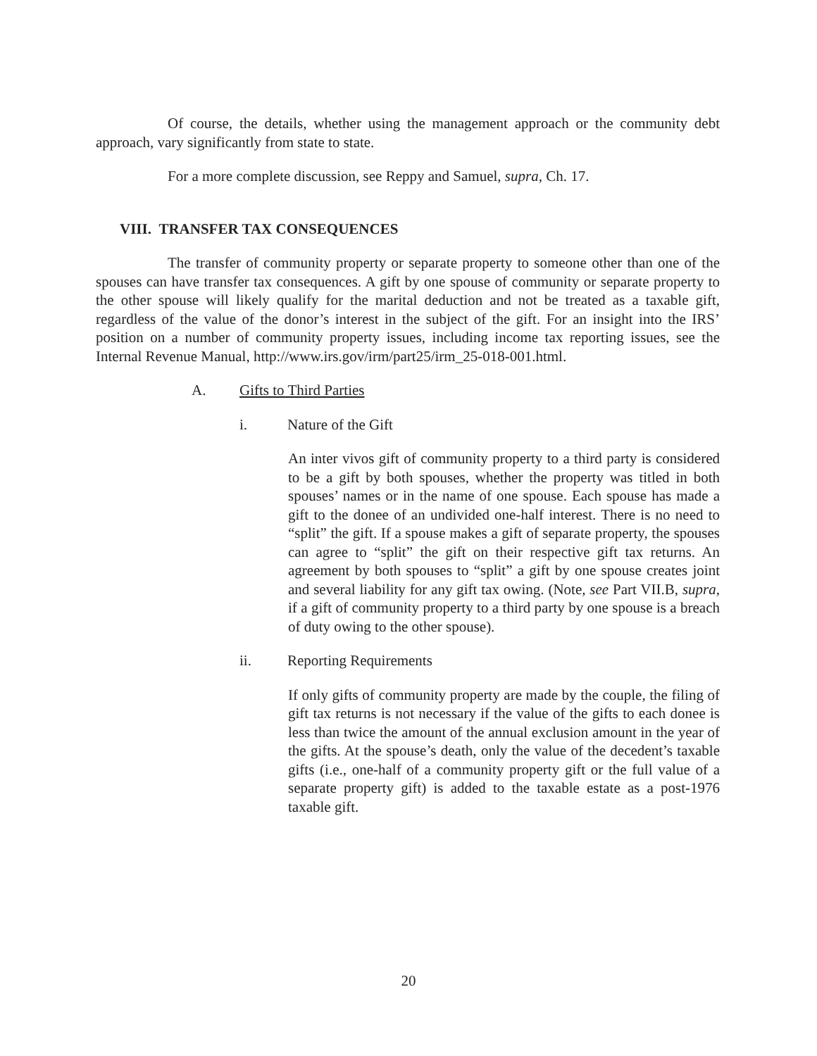Of course, the details, whether using the management approach or the community debt approach, vary significantly from state to state.
For a more complete discussion, see Reppy and Samuel, supra, Ch. 17.
VIII. TRANSFER TAX CONSEQUENCES
The transfer of community property or separate property to someone other than one of the spouses can have transfer tax consequences. A gift by one spouse of community or separate property to the other spouse will likely qualify for the marital deduction and not be treated as a taxable gift, regardless of the value of the donor’s interest in the subject of the gift. For an insight into the IRS’ position on a number of community property issues, including income tax reporting issues, see the Internal Revenue Manual, http://www.irs.gov/irm/part25/irm_25-018-001.html.
A. Gifts to Third Parties
i. Nature of the Gift
An inter vivos gift of community property to a third party is considered to be a gift by both spouses, whether the property was titled in both spouses’ names or in the name of one spouse. Each spouse has made a gift to the donee of an undivided one-half interest. There is no need to “split” the gift. If a spouse makes a gift of separate property, the spouses can agree to “split” the gift on their respective gift tax returns. An agreement by both spouses to “split” a gift by one spouse creates joint and several liability for any gift tax owing. (Note, see Part VII.B, supra, if a gift of community property to a third party by one spouse is a breach of duty owing to the other spouse).
ii. Reporting Requirements
If only gifts of community property are made by the couple, the filing of gift tax returns is not necessary if the value of the gifts to each donee is less than twice the amount of the annual exclusion amount in the year of the gifts. At the spouse’s death, only the value of the decedent’s taxable gifts (i.e., one-half of a community property gift or the full value of a separate property gift) is added to the taxable estate as a post-1976 taxable gift.
20